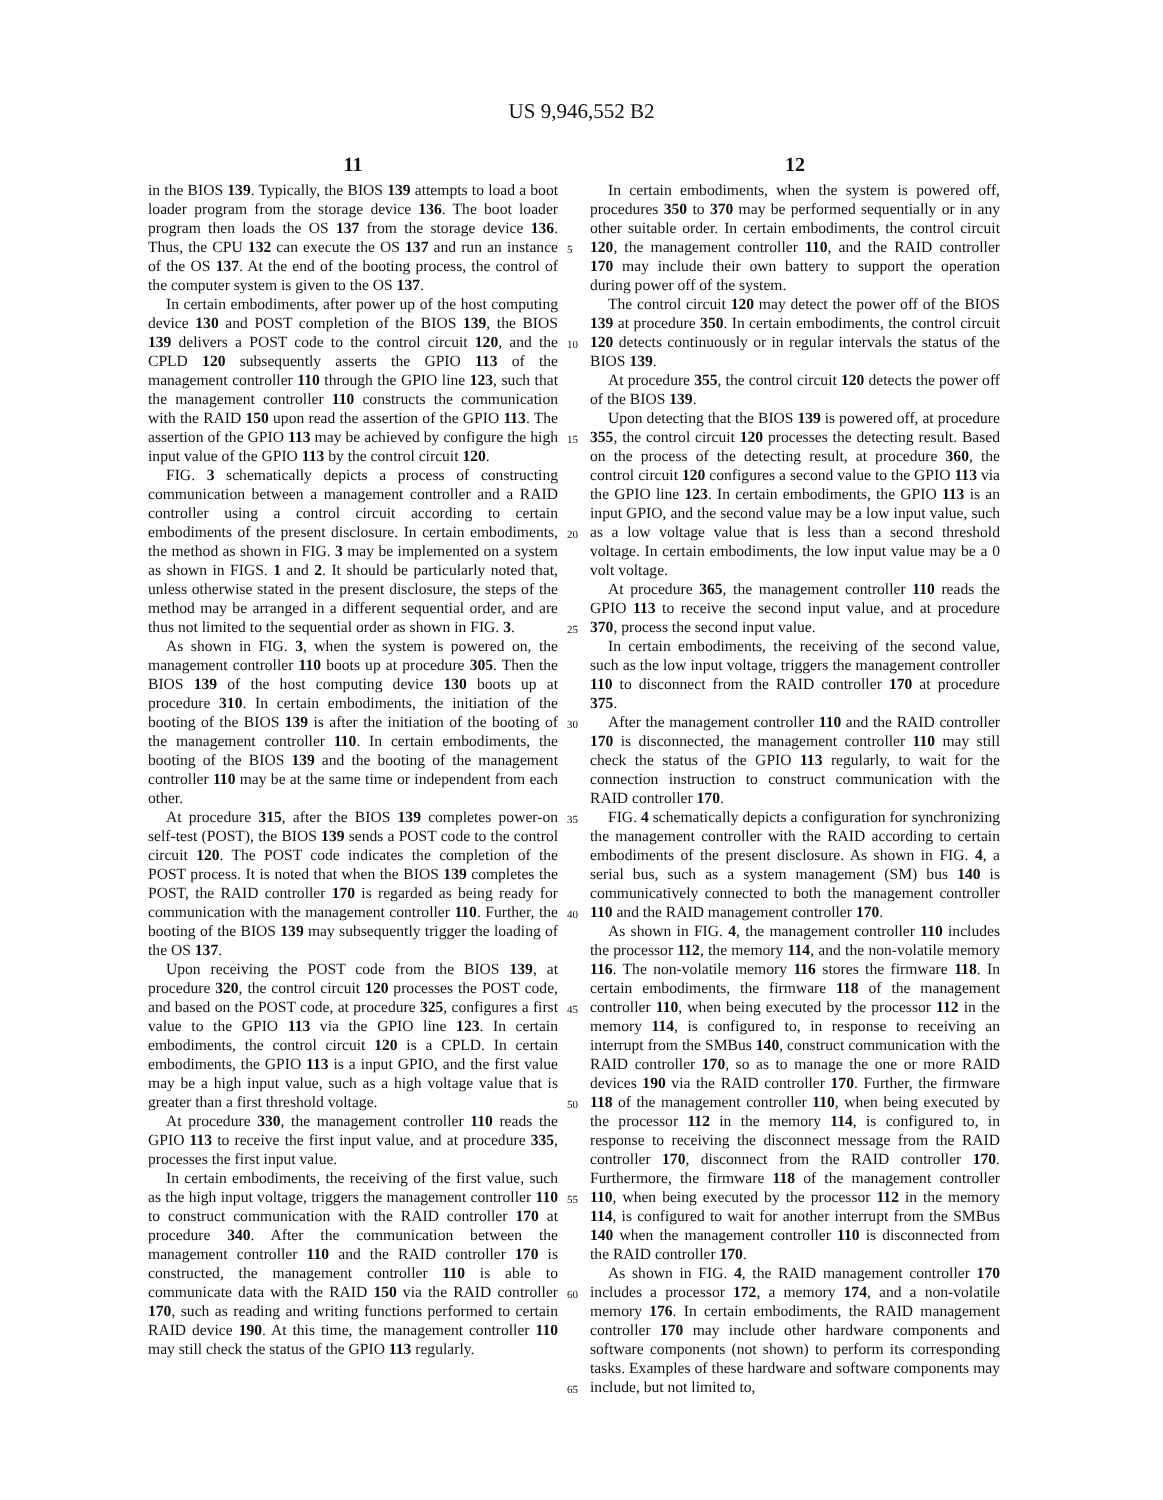US 9,946,552 B2
11
in the BIOS 139. Typically, the BIOS 139 attempts to load a boot loader program from the storage device 136. The boot loader program then loads the OS 137 from the storage device 136. Thus, the CPU 132 can execute the OS 137 and run an instance of the OS 137. At the end of the booting process, the control of the computer system is given to the OS 137.
In certain embodiments, after power up of the host computing device 130 and POST completion of the BIOS 139, the BIOS 139 delivers a POST code to the control circuit 120, and the CPLD 120 subsequently asserts the GPIO 113 of the management controller 110 through the GPIO line 123, such that the management controller 110 constructs the communication with the RAID 150 upon read the assertion of the GPIO 113. The assertion of the GPIO 113 may be achieved by configure the high input value of the GPIO 113 by the control circuit 120.
FIG. 3 schematically depicts a process of constructing communication between a management controller and a RAID controller using a control circuit according to certain embodiments of the present disclosure. In certain embodiments, the method as shown in FIG. 3 may be implemented on a system as shown in FIGS. 1 and 2. It should be particularly noted that, unless otherwise stated in the present disclosure, the steps of the method may be arranged in a different sequential order, and are thus not limited to the sequential order as shown in FIG. 3.
As shown in FIG. 3, when the system is powered on, the management controller 110 boots up at procedure 305. Then the BIOS 139 of the host computing device 130 boots up at procedure 310. In certain embodiments, the initiation of the booting of the BIOS 139 is after the initiation of the booting of the management controller 110. In certain embodiments, the booting of the BIOS 139 and the booting of the management controller 110 may be at the same time or independent from each other.
At procedure 315, after the BIOS 139 completes power-on self-test (POST), the BIOS 139 sends a POST code to the control circuit 120. The POST code indicates the completion of the POST process. It is noted that when the BIOS 139 completes the POST, the RAID controller 170 is regarded as being ready for communication with the management controller 110. Further, the booting of the BIOS 139 may subsequently trigger the loading of the OS 137.
Upon receiving the POST code from the BIOS 139, at procedure 320, the control circuit 120 processes the POST code, and based on the POST code, at procedure 325, configures a first value to the GPIO 113 via the GPIO line 123. In certain embodiments, the control circuit 120 is a CPLD. In certain embodiments, the GPIO 113 is a input GPIO, and the first value may be a high input value, such as a high voltage value that is greater than a first threshold voltage.
At procedure 330, the management controller 110 reads the GPIO 113 to receive the first input value, and at procedure 335, processes the first input value.
In certain embodiments, the receiving of the first value, such as the high input voltage, triggers the management controller 110 to construct communication with the RAID controller 170 at procedure 340. After the communication between the management controller 110 and the RAID controller 170 is constructed, the management controller 110 is able to communicate data with the RAID 150 via the RAID controller 170, such as reading and writing functions performed to certain RAID device 190. At this time, the management controller 110 may still check the status of the GPIO 113 regularly.
5
10
15
20
25
30
35
40
45
50
55
60
65
12
In certain embodiments, when the system is powered off, procedures 350 to 370 may be performed sequentially or in any other suitable order. In certain embodiments, the control circuit 120, the management controller 110, and the RAID controller 170 may include their own battery to support the operation during power off of the system.
The control circuit 120 may detect the power off of the BIOS 139 at procedure 350. In certain embodiments, the control circuit 120 detects continuously or in regular intervals the status of the BIOS 139.
At procedure 355, the control circuit 120 detects the power off of the BIOS 139.
Upon detecting that the BIOS 139 is powered off, at procedure 355, the control circuit 120 processes the detecting result. Based on the process of the detecting result, at procedure 360, the control circuit 120 configures a second value to the GPIO 113 via the GPIO line 123. In certain embodiments, the GPIO 113 is an input GPIO, and the second value may be a low input value, such as a low voltage value that is less than a second threshold voltage. In certain embodiments, the low input value may be a 0 volt voltage.
At procedure 365, the management controller 110 reads the GPIO 113 to receive the second input value, and at procedure 370, process the second input value.
In certain embodiments, the receiving of the second value, such as the low input voltage, triggers the management controller 110 to disconnect from the RAID controller 170 at procedure 375.
After the management controller 110 and the RAID controller 170 is disconnected, the management controller 110 may still check the status of the GPIO 113 regularly, to wait for the connection instruction to construct communication with the RAID controller 170.
FIG. 4 schematically depicts a configuration for synchronizing the management controller with the RAID according to certain embodiments of the present disclosure. As shown in FIG. 4, a serial bus, such as a system management (SM) bus 140 is communicatively connected to both the management controller 110 and the RAID management controller 170.
As shown in FIG. 4, the management controller 110 includes the processor 112, the memory 114, and the non-volatile memory 116. The non-volatile memory 116 stores the firmware 118. In certain embodiments, the firmware 118 of the management controller 110, when being executed by the processor 112 in the memory 114, is configured to, in response to receiving an interrupt from the SMBus 140, construct communication with the RAID controller 170, so as to manage the one or more RAID devices 190 via the RAID controller 170. Further, the firmware 118 of the management controller 110, when being executed by the processor 112 in the memory 114, is configured to, in response to receiving the disconnect message from the RAID controller 170, disconnect from the RAID controller 170. Furthermore, the firmware 118 of the management controller 110, when being executed by the processor 112 in the memory 114, is configured to wait for another interrupt from the SMBus 140 when the management controller 110 is disconnected from the RAID controller 170.
As shown in FIG. 4, the RAID management controller 170 includes a processor 172, a memory 174, and a non-volatile memory 176. In certain embodiments, the RAID management controller 170 may include other hardware components and software components (not shown) to perform its corresponding tasks. Examples of these hardware and software components may include, but not limited to,